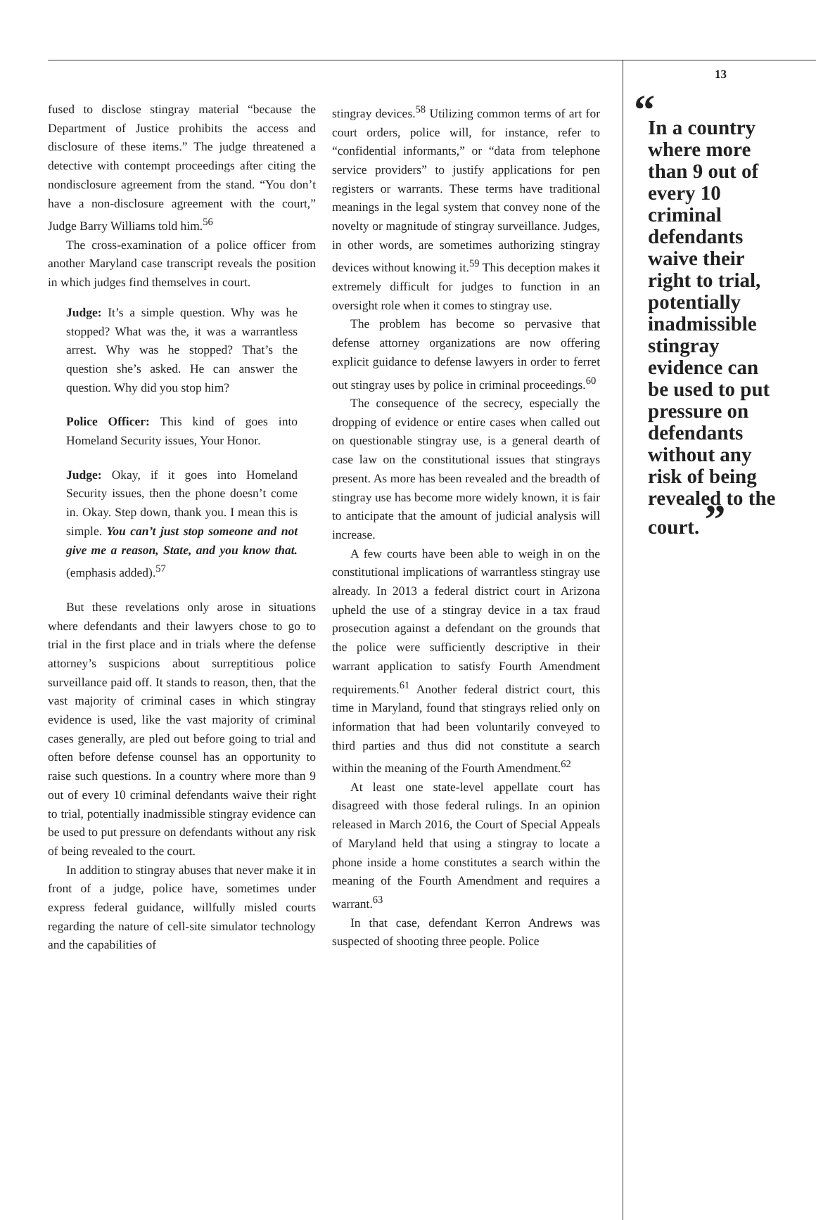fused to disclose stingray material “because the Department of Justice prohibits the access and disclosure of these items.” The judge threatened a detective with contempt proceedings after citing the nondisclosure agreement from the stand. “You don’t have a non-disclosure agreement with the court,” Judge Barry Williams told him.<sup>56</sup>
The cross-examination of a police officer from another Maryland case transcript reveals the position in which judges find themselves in court.
Judge: It’s a simple question. Why was he stopped? What was the, it was a warrantless arrest. Why was he stopped? That’s the question she’s asked. He can answer the question. Why did you stop him?
Police Officer: This kind of goes into Homeland Security issues, Your Honor.
Judge: Okay, if it goes into Homeland Security issues, then the phone doesn’t come in. Okay. Step down, thank you. I mean this is simple. You can’t just stop someone and not give me a reason, State, and you know that. (emphasis added).<sup>57</sup>
But these revelations only arose in situations where defendants and their lawyers chose to go to trial in the first place and in trials where the defense attorney’s suspicions about surreptitious police surveillance paid off. It stands to reason, then, that the vast majority of criminal cases in which stingray evidence is used, like the vast majority of criminal cases generally, are pled out before going to trial and often before defense counsel has an opportunity to raise such questions. In a country where more than 9 out of every 10 criminal defendants waive their right to trial, potentially inadmissible stingray evidence can be used to put pressure on defendants without any risk of being revealed to the court.
In addition to stingray abuses that never make it in front of a judge, police have, sometimes under express federal guidance, willfully misled courts regarding the nature of cell-site simulator technology and the capabilities of
stingray devices.<sup>58</sup> Utilizing common terms of art for court orders, police will, for instance, refer to “confidential informants,” or “data from telephone service providers” to justify applications for pen registers or warrants. These terms have traditional meanings in the legal system that convey none of the novelty or magnitude of stingray surveillance. Judges, in other words, are sometimes authorizing stingray devices without knowing it.<sup>59</sup> This deception makes it extremely difficult for judges to function in an oversight role when it comes to stingray use.
The problem has become so pervasive that defense attorney organizations are now offering explicit guidance to defense lawyers in order to ferret out stingray uses by police in criminal proceedings.<sup>60</sup>
The consequence of the secrecy, especially the dropping of evidence or entire cases when called out on questionable stingray use, is a general dearth of case law on the constitutional issues that stingrays present. As more has been revealed and the breadth of stingray use has become more widely known, it is fair to anticipate that the amount of judicial analysis will increase.
A few courts have been able to weigh in on the constitutional implications of warrantless stingray use already. In 2013 a federal district court in Arizona upheld the use of a stingray device in a tax fraud prosecution against a defendant on the grounds that the police were sufficiently descriptive in their warrant application to satisfy Fourth Amendment requirements.<sup>61</sup> Another federal district court, this time in Maryland, found that stingrays relied only on information that had been voluntarily conveyed to third parties and thus did not constitute a search within the meaning of the Fourth Amendment.<sup>62</sup>
At least one state-level appellate court has disagreed with those federal rulings. In an opinion released in March 2016, the Court of Special Appeals of Maryland held that using a stingray to locate a phone inside a home constitutes a search within the meaning of the Fourth Amendment and requires a warrant.<sup>63</sup>
In that case, defendant Kerron Andrews was suspected of shooting three people. Police
13
“In a country where more than 9 out of every 10 criminal defendants waive their right to trial, potentially inadmissible stingray evidence can be used to put pressure on defendants without any risk of being revealed to the court. ”